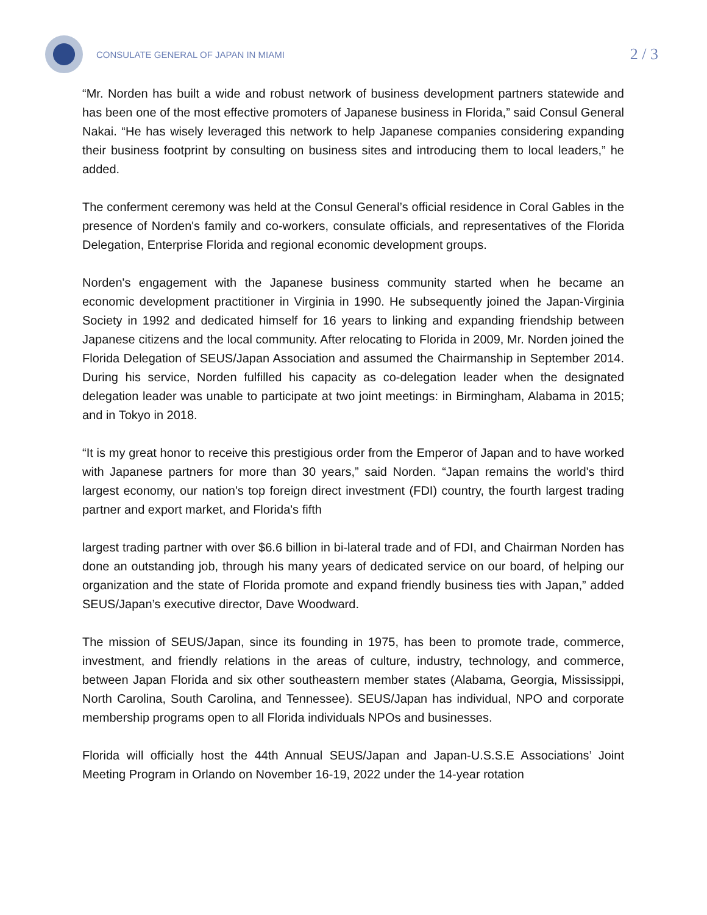CONSULATE GENERAL OF JAPAN IN MIAMI
2 / 3
“Mr. Norden has built a wide and robust network of business development partners statewide and has been one of the most effective promoters of Japanese business in Florida,” said Consul General Nakai. “He has wisely leveraged this network to help Japanese companies considering expanding their business footprint by consulting on business sites and introducing them to local leaders,” he added.
The conferment ceremony was held at the Consul General’s official residence in Coral Gables in the presence of Norden's family and co-workers, consulate officials, and representatives of the Florida Delegation, Enterprise Florida and regional economic development groups.
Norden's engagement with the Japanese business community started when he became an economic development practitioner in Virginia in 1990. He subsequently joined the Japan-Virginia Society in 1992 and dedicated himself for 16 years to linking and expanding friendship between Japanese citizens and the local community. After relocating to Florida in 2009, Mr. Norden joined the Florida Delegation of SEUS/Japan Association and assumed the Chairmanship in September 2014. During his service, Norden fulfilled his capacity as co-delegation leader when the designated delegation leader was unable to participate at two joint meetings: in Birmingham, Alabama in 2015; and in Tokyo in 2018.
“It is my great honor to receive this prestigious order from the Emperor of Japan and to have worked with Japanese partners for more than 30 years,” said Norden. “Japan remains the world's third largest economy, our nation's top foreign direct investment (FDI) country, the fourth largest trading partner and export market, and Florida's fifth
largest trading partner with over $6.6 billion in bi-lateral trade and of FDI, and Chairman Norden has done an outstanding job, through his many years of dedicated service on our board, of helping our organization and the state of Florida promote and expand friendly business ties with Japan,” added SEUS/Japan’s executive director, Dave Woodward.
The mission of SEUS/Japan, since its founding in 1975, has been to promote trade, commerce, investment, and friendly relations in the areas of culture, industry, technology, and commerce, between Japan Florida and six other southeastern member states (Alabama, Georgia, Mississippi, North Carolina, South Carolina, and Tennessee). SEUS/Japan has individual, NPO and corporate membership programs open to all Florida individuals NPOs and businesses.
Florida will officially host the 44th Annual SEUS/Japan and Japan-U.S.S.E Associations’ Joint Meeting Program in Orlando on November 16-19, 2022 under the 14-year rotation